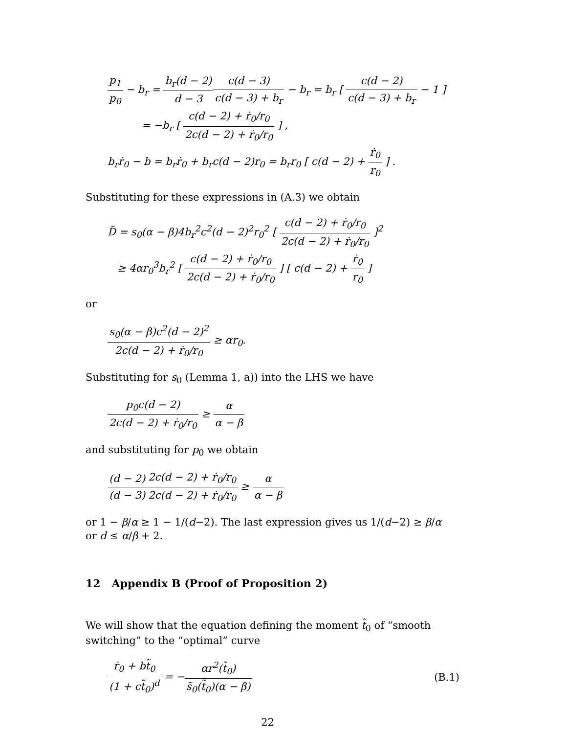p<sub>1</sub> p<sub>0</sub> − b<sub>r</sub> = b<sub>r</sub>(d − 2) d − 3 c(d − 3) c(d − 3) + b<sub>r</sub> − b<sub>r</sub> = b<sub>r</sub> [ c(d − 2) c(d − 3) + b<sub>r</sub> − 1 ]
= −b<sub>r</sub> [ c(d − 2) + ṙ<sub>0</sub>/r<sub>0</sub> 2c(d − 2) + ṙ<sub>0</sub>/r<sub>0</sub> ] ,
b<sub>r</sub>ṙ<sub>0</sub> − b = b<sub>r</sub>ṙ<sub>0</sub> + b<sub>r</sub>c(d − 2)r<sub>0</sub> = b<sub>r</sub>r<sub>0</sub> [ c(d − 2) + ṙ<sub>0</sub> r<sub>0</sub> ] .
Substituting for these expressions in (A.3) we obtain
D̃ = s<sub>0</sub>(α − β)4b<sub>r</sub><sup>2</sup>c<sup>2</sup>(d − 2)<sup>2</sup>r<sub>0</sub><sup>2</sup> [ c(d − 2) + ṙ<sub>0</sub>/r<sub>0</sub> 2c(d − 2) + ṙ<sub>0</sub>/r<sub>0</sub> ]<sup>2</sup>
≥ 4αr<sub>0</sub><sup>3</sup>b<sub>r</sub><sup>2</sup> [ c(d − 2) + ṙ<sub>0</sub>/r<sub>0</sub> 2c(d − 2) + ṙ<sub>0</sub>/r<sub>0</sub> ] [ c(d − 2) + ṙ<sub>0</sub> r<sub>0</sub> ]
or
s<sub>0</sub>(α − β)c<sup>2</sup>(d − 2)<sup>2</sup> 2c(d − 2) + ṙ<sub>0</sub>/r<sub>0</sub> ≥ αr<sub>0</sub>.
Substituting for s<sub>0</sub> (Lemma 1, a)) into the LHS we have
p<sub>0</sub>c(d − 2) 2c(d − 2) + ṙ<sub>0</sub>/r<sub>0</sub> ≥ α α − β
and substituting for p<sub>0</sub> we obtain
(d − 2) (d − 3) 2c(d − 2) + ṙ<sub>0</sub>/r<sub>0</sub> 2c(d − 2) + ṙ<sub>0</sub>/r<sub>0</sub> ≥ α α − β
or 1 − β/α ≥ 1 − 1/(d−2). The last expression gives us 1/(d−2) ≥ β/α or d ≤ α/β + 2.
12 Appendix B (Proof of Proposition 2)
We will show that the equation defining the moment t̃<sub>0</sub> of “smooth switching” to the “optimal” curve
ṙ<sub>0</sub> + bt̃<sub>0</sub> (1 + ct̃<sub>0</sub>)<sup>d</sup> = −αr<sup>2</sup>(t̃<sub>0</sub>) s̃<sub>0</sub>(t̃<sub>0</sub>)(α − β) (B.1)
22